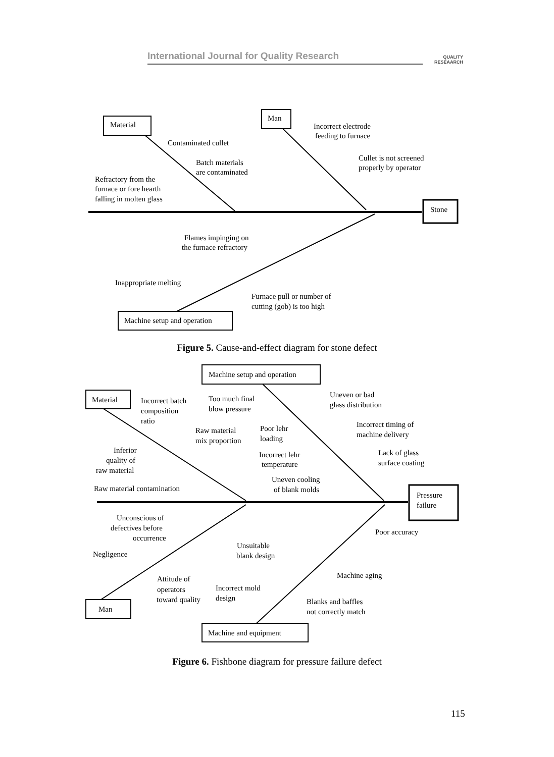International Journal for Quality Research
QUALITY
RESEAARCH
Material
Man
Stone
Machine setup and operation
Contaminated cullet
Batch materials
are contaminated
Refractory from the
furnace or fore hearth
falling in molten glass
Incorrect electrode
feeding to furnace
Cullet is not screened
properly by operator
Flames impinging on
the furnace refractory
Inappropriate melting
Furnace pull or number of
cutting (gob) is too high
Figure 5. Cause-and-effect diagram for stone defect
Material
Machine setup and operation
Pressure
failure
Man
Machine and equipment
Incorrect batch
composition
ratio
Too much final
blow pressure
Uneven or bad
glass distribution
Incorrect timing of
machine delivery
Raw material
mix proportion
Poor lehr
loading
Incorrect lehr
temperature
Lack of glass
surface coating
Inferior
quality of
raw material
Uneven cooling
of blank molds
Raw material contamination
Unconscious of
defectives before
occurrence
Poor accuracy
Unsuitable
blank design
Negligence
Machine aging
Attitude of
operators
toward quality
Incorrect mold
design
Blanks and baffles
not correctly match
Figure 6. Fishbone diagram for pressure failure defect
115